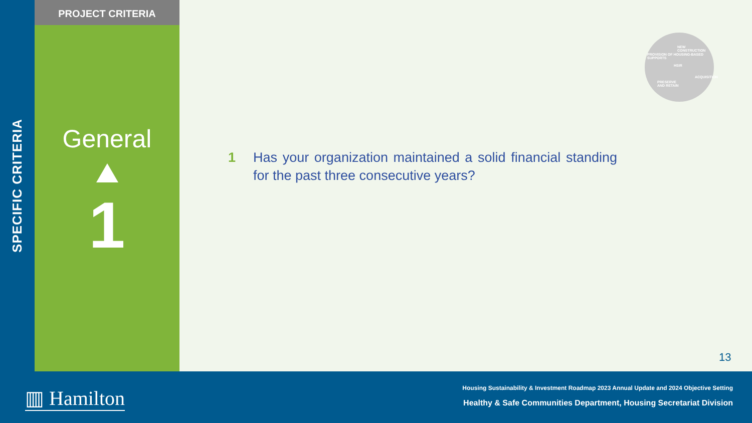SPECIFIC CRITERIA
PROJECT CRITERIA
General
1
NEW
CONSTRUCTION
HSIR
PRESERVE
AND RETAIN
PROVISION OF HOUSING-BASED SUPPORTS
ACQUISITION
1 Has your organization maintained a solid financial standing for the past three consecutive years?
13
▥ Hamilton
Housing Sustainability & Investment Roadmap 2023 Annual Update and 2024 Objective Setting
Healthy & Safe Communities Department, Housing Secretariat Division